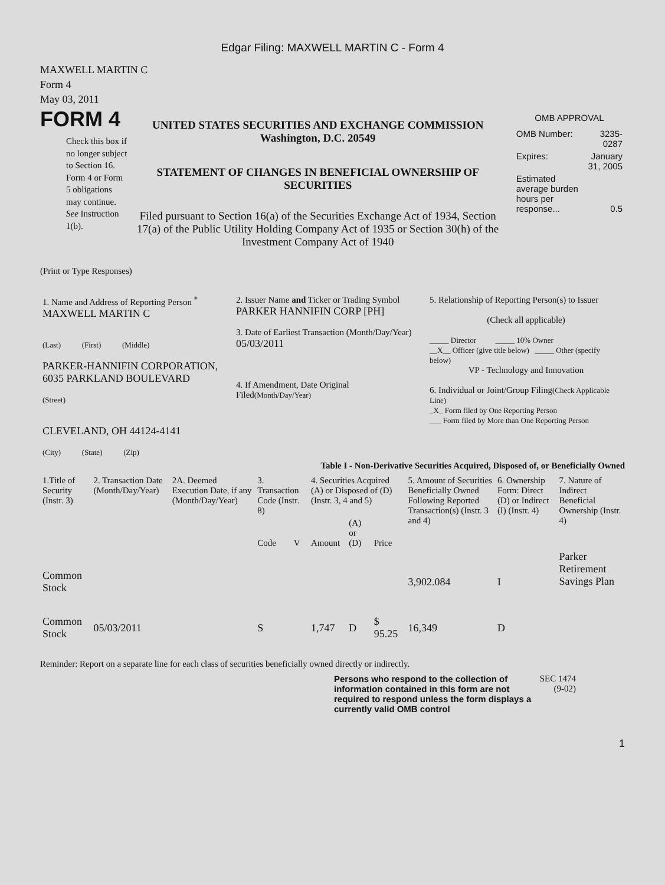Edgar Filing: MAXWELL MARTIN C - Form 4
MAXWELL MARTIN C
Form 4
May 03, 2011
FORM 4
Check this box if no longer subject to Section 16. Form 4 or Form 5 obligations may continue. See Instruction 1(b).
UNITED STATES SECURITIES AND EXCHANGE COMMISSION
Washington, D.C. 20549
STATEMENT OF CHANGES IN BENEFICIAL OWNERSHIP OF SECURITIES
Filed pursuant to Section 16(a) of the Securities Exchange Act of 1934, Section 17(a) of the Public Utility Holding Company Act of 1935 or Section 30(h) of the Investment Company Act of 1940
OMB APPROVAL
| OMB Number: | 3235-0287 |
| Expires: | January 31, 2005 |
| Estimated average burden hours per response... | 0.5 |
(Print or Type Responses)
| 1. Name and Address of Reporting Person <sup>*</sup> MAXWELL MARTIN C (Last) (First) (Middle) PARKER-HANNIFIN CORPORATION, 6035 PARKLAND BOULEVARD (Street) CLEVELAND, OH 44124-4141 (City) (State) (Zip) | 2. Issuer Name and Ticker or Trading Symbol PARKER HANNIFIN CORP [PH] 3. Date of Earliest Transaction (Month/Day/Year) 05/03/2011 4. If Amendment, Date Original Filed (Month/Day/Year) | 5. Relationship of Reporting Person(s) to Issuer (Check all applicable) _____ Director _____ 10% Owner __X__ Officer (give title below) _____ Other (specify below) VP - Technology and Innovation 6. Individual or Joint/Group Filing (Check Applicable Line) _X_ Form filed by One Reporting Person ___ Form filed by More than One Reporting Person |
Table I - Non-Derivative Securities Acquired, Disposed of, or Beneficially Owned
| 1.Title of Security (Instr. 3) | 2. Transaction Date (Month/Day/Year) | 2A. Deemed Execution Date, if any (Month/Day/Year) | 3. Transaction Code (Instr. 8) | | 4. Securities Acquired (A) or Disposed of (D) (Instr. 3, 4 and 5) | | | 5. Amount of Securities Beneficially Owned Following Reported Transaction(s) (Instr. 3 and 4) | 6. Ownership Form: Direct (D) or Indirect (I) (Instr. 4) | 7. Nature of Indirect Beneficial Ownership (Instr. 4) |
| --- | --- | --- | --- | --- | --- | --- | --- | --- | --- | --- |
| | | | Code | V | Amount | (A) or (D) | Price | | | |
| Common Stock | | | | | | | | 3,902.084 | I | Parker Retirement Savings Plan |
| Common Stock | 05/03/2011 | | S | | 1,747 | D | $ 95.25 | 16,349 | D | |
Reminder: Report on a separate line for each class of securities beneficially owned directly or indirectly.
Persons who respond to the collection of information contained in this form are not required to respond unless the form displays a currently valid OMB control
SEC 1474 (9-02)
1